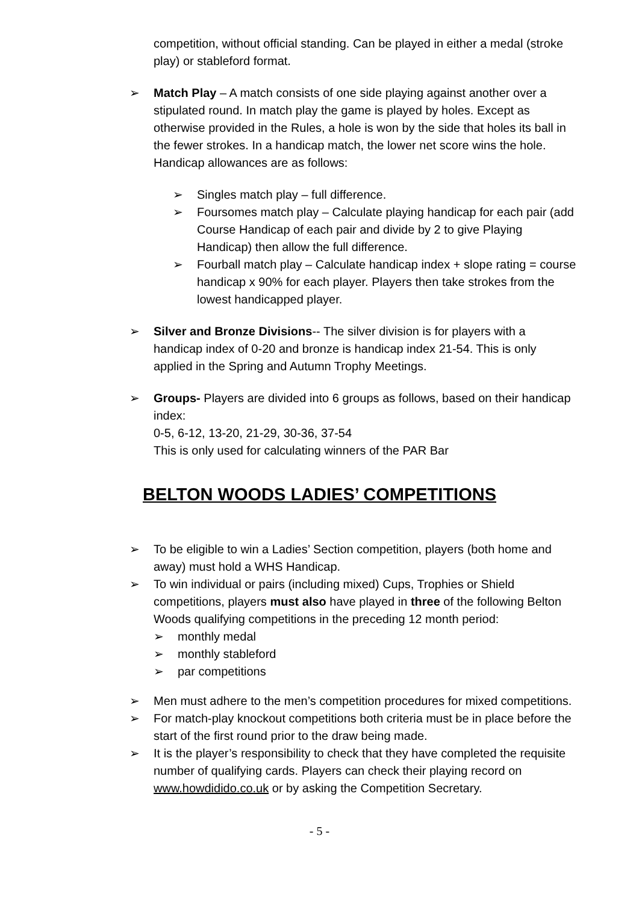competition, without official standing. Can be played in either a medal (stroke play) or stableford format.
➢ Match Play – A match consists of one side playing against another over a stipulated round. In match play the game is played by holes. Except as otherwise provided in the Rules, a hole is won by the side that holes its ball in the fewer strokes. In a handicap match, the lower net score wins the hole. Handicap allowances are as follows:
➢ Singles match play – full difference.
➢ Foursomes match play – Calculate playing handicap for each pair (add Course Handicap of each pair and divide by 2 to give Playing Handicap) then allow the full difference.
➢ Fourball match play – Calculate handicap index + slope rating = course handicap x 90% for each player. Players then take strokes from the lowest handicapped player.
➢ Silver and Bronze Divisions-- The silver division is for players with a handicap index of 0-20 and bronze is handicap index 21-54. This is only applied in the Spring and Autumn Trophy Meetings.
➢ Groups- Players are divided into 6 groups as follows, based on their handicap index:
0-5, 6-12, 13-20, 21-29, 30-36, 37-54
This is only used for calculating winners of the PAR Bar
BELTON WOODS LADIES’ COMPETITIONS
➢ To be eligible to win a Ladies’ Section competition, players (both home and away) must hold a WHS Handicap.
➢ To win individual or pairs (including mixed) Cups, Trophies or Shield competitions, players must also have played in three of the following Belton Woods qualifying competitions in the preceding 12 month period:
➢ monthly medal
➢ monthly stableford
➢ par competitions
➢ Men must adhere to the men’s competition procedures for mixed competitions.
➢ For match-play knockout competitions both criteria must be in place before the start of the first round prior to the draw being made.
➢ It is the player’s responsibility to check that they have completed the requisite number of qualifying cards. Players can check their playing record on www.howdidido.co.uk or by asking the Competition Secretary.
- 5 -